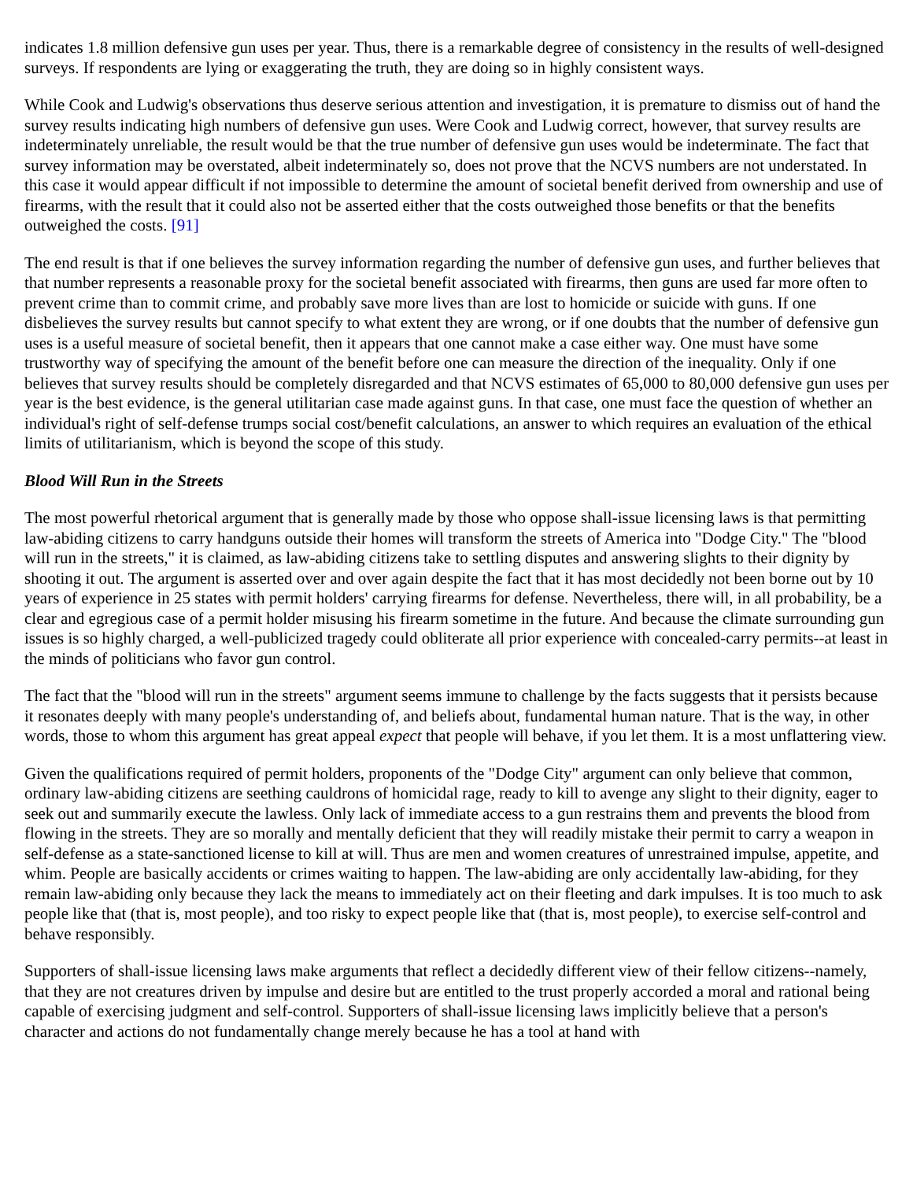indicates 1.8 million defensive gun uses per year. Thus, there is a remarkable degree of consistency in the results of well-designed surveys. If respondents are lying or exaggerating the truth, they are doing so in highly consistent ways.
While Cook and Ludwig's observations thus deserve serious attention and investigation, it is premature to dismiss out of hand the survey results indicating high numbers of defensive gun uses. Were Cook and Ludwig correct, however, that survey results are indeterminately unreliable, the result would be that the true number of defensive gun uses would be indeterminate. The fact that survey information may be overstated, albeit indeterminately so, does not prove that the NCVS numbers are not understated. In this case it would appear difficult if not impossible to determine the amount of societal benefit derived from ownership and use of firearms, with the result that it could also not be asserted either that the costs outweighed those benefits or that the benefits outweighed the costs. [91]
The end result is that if one believes the survey information regarding the number of defensive gun uses, and further believes that that number represents a reasonable proxy for the societal benefit associated with firearms, then guns are used far more often to prevent crime than to commit crime, and probably save more lives than are lost to homicide or suicide with guns. If one disbelieves the survey results but cannot specify to what extent they are wrong, or if one doubts that the number of defensive gun uses is a useful measure of societal benefit, then it appears that one cannot make a case either way. One must have some trustworthy way of specifying the amount of the benefit before one can measure the direction of the inequality. Only if one believes that survey results should be completely disregarded and that NCVS estimates of 65,000 to 80,000 defensive gun uses per year is the best evidence, is the general utilitarian case made against guns. In that case, one must face the question of whether an individual's right of self-defense trumps social cost/benefit calculations, an answer to which requires an evaluation of the ethical limits of utilitarianism, which is beyond the scope of this study.
Blood Will Run in the Streets
The most powerful rhetorical argument that is generally made by those who oppose shall-issue licensing laws is that permitting law-abiding citizens to carry handguns outside their homes will transform the streets of America into "Dodge City." The "blood will run in the streets," it is claimed, as law-abiding citizens take to settling disputes and answering slights to their dignity by shooting it out. The argument is asserted over and over again despite the fact that it has most decidedly not been borne out by 10 years of experience in 25 states with permit holders' carrying firearms for defense. Nevertheless, there will, in all probability, be a clear and egregious case of a permit holder misusing his firearm sometime in the future. And because the climate surrounding gun issues is so highly charged, a well-publicized tragedy could obliterate all prior experience with concealed-carry permits--at least in the minds of politicians who favor gun control.
The fact that the "blood will run in the streets" argument seems immune to challenge by the facts suggests that it persists because it resonates deeply with many people's understanding of, and beliefs about, fundamental human nature. That is the way, in other words, those to whom this argument has great appeal expect that people will behave, if you let them. It is a most unflattering view.
Given the qualifications required of permit holders, proponents of the "Dodge City" argument can only believe that common, ordinary law-abiding citizens are seething cauldrons of homicidal rage, ready to kill to avenge any slight to their dignity, eager to seek out and summarily execute the lawless. Only lack of immediate access to a gun restrains them and prevents the blood from flowing in the streets. They are so morally and mentally deficient that they will readily mistake their permit to carry a weapon in self-defense as a state-sanctioned license to kill at will. Thus are men and women creatures of unrestrained impulse, appetite, and whim. People are basically accidents or crimes waiting to happen. The law-abiding are only accidentally law-abiding, for they remain law-abiding only because they lack the means to immediately act on their fleeting and dark impulses. It is too much to ask people like that (that is, most people), and too risky to expect people like that (that is, most people), to exercise self-control and behave responsibly.
Supporters of shall-issue licensing laws make arguments that reflect a decidedly different view of their fellow citizens--namely, that they are not creatures driven by impulse and desire but are entitled to the trust properly accorded a moral and rational being capable of exercising judgment and self-control. Supporters of shall-issue licensing laws implicitly believe that a person's character and actions do not fundamentally change merely because he has a tool at hand with